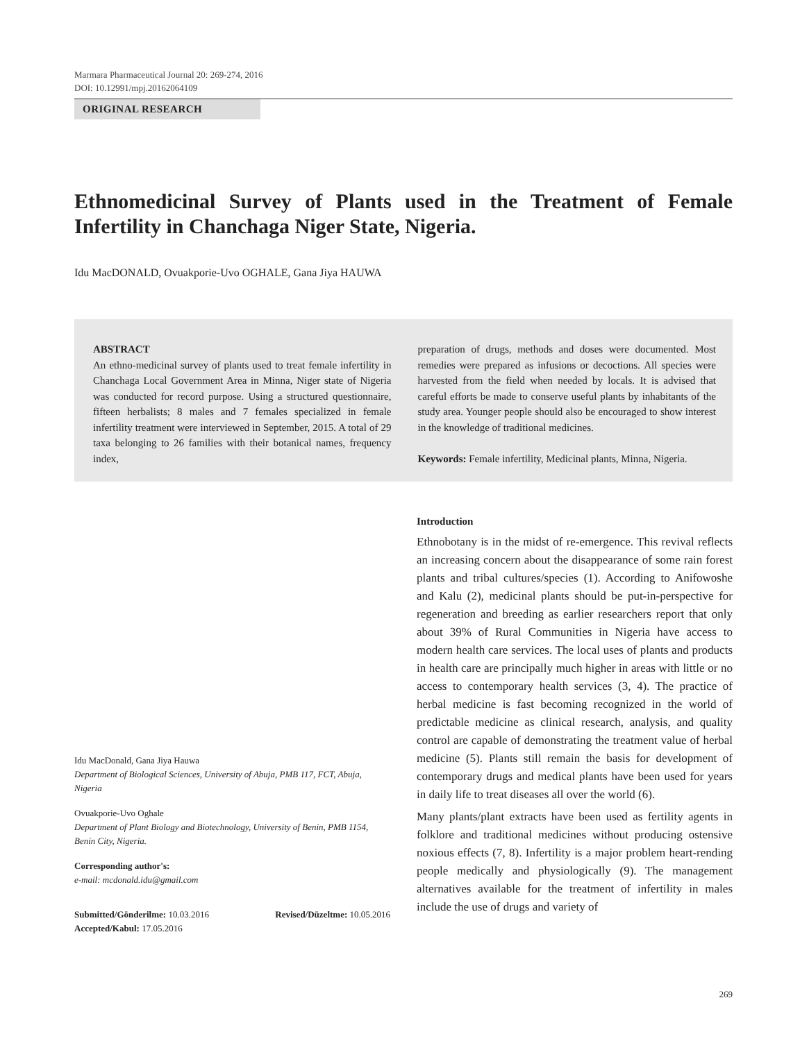Marmara Pharmaceutical Journal 20: 269-274, 2016
DOI: 10.12991/mpj.20162064109
ORIGINAL RESEARCH
Ethnomedicinal Survey of Plants used in the Treatment of Female Infertility in Chanchaga Niger State, Nigeria.
Idu MacDONALD, Ovuakporie-Uvo OGHALE, Gana Jiya HAUWA
ABSTRACT
An ethno-medicinal survey of plants used to treat female infertility in Chanchaga Local Government Area in Minna, Niger state of Nigeria was conducted for record purpose. Using a structured questionnaire, fifteen herbalists; 8 males and 7 females specialized in female infertility treatment were interviewed in September, 2015. A total of 29 taxa belonging to 26 families with their botanical names, frequency index,
preparation of drugs, methods and doses were documented. Most remedies were prepared as infusions or decoctions. All species were harvested from the field when needed by locals. It is advised that careful efforts be made to conserve useful plants by inhabitants of the study area. Younger people should also be encouraged to show interest in the knowledge of traditional medicines.
Keywords: Female infertility, Medicinal plants, Minna, Nigeria.
Idu MacDonald, Gana Jiya Hauwa
Department of Biological Sciences, University of Abuja, PMB 117, FCT, Abuja, Nigeria
Ovuakporie-Uvo Oghale
Department of Plant Biology and Biotechnology, University of Benin, PMB 1154, Benin City, Nigeria.
Corresponding author's:
e-mail: mcdonald.idu@gmail.com
Submitted/Gönderilme: 10.03.2016 Revised/Düzeltme: 10.05.2016
Accepted/Kabul: 17.05.2016
Introduction
Ethnobotany is in the midst of re-emergence. This revival reflects an increasing concern about the disappearance of some rain forest plants and tribal cultures/species (1). According to Anifowoshe and Kalu (2), medicinal plants should be put-in-perspective for regeneration and breeding as earlier researchers report that only about 39% of Rural Communities in Nigeria have access to modern health care services. The local uses of plants and products in health care are principally much higher in areas with little or no access to contemporary health services (3, 4). The practice of herbal medicine is fast becoming recognized in the world of predictable medicine as clinical research, analysis, and quality control are capable of demonstrating the treatment value of herbal medicine (5). Plants still remain the basis for development of contemporary drugs and medical plants have been used for years in daily life to treat diseases all over the world (6).
Many plants/plant extracts have been used as fertility agents in folklore and traditional medicines without producing ostensive noxious effects (7, 8). Infertility is a major problem heart-rending people medically and physiologically (9). The management alternatives available for the treatment of infertility in males include the use of drugs and variety of
269